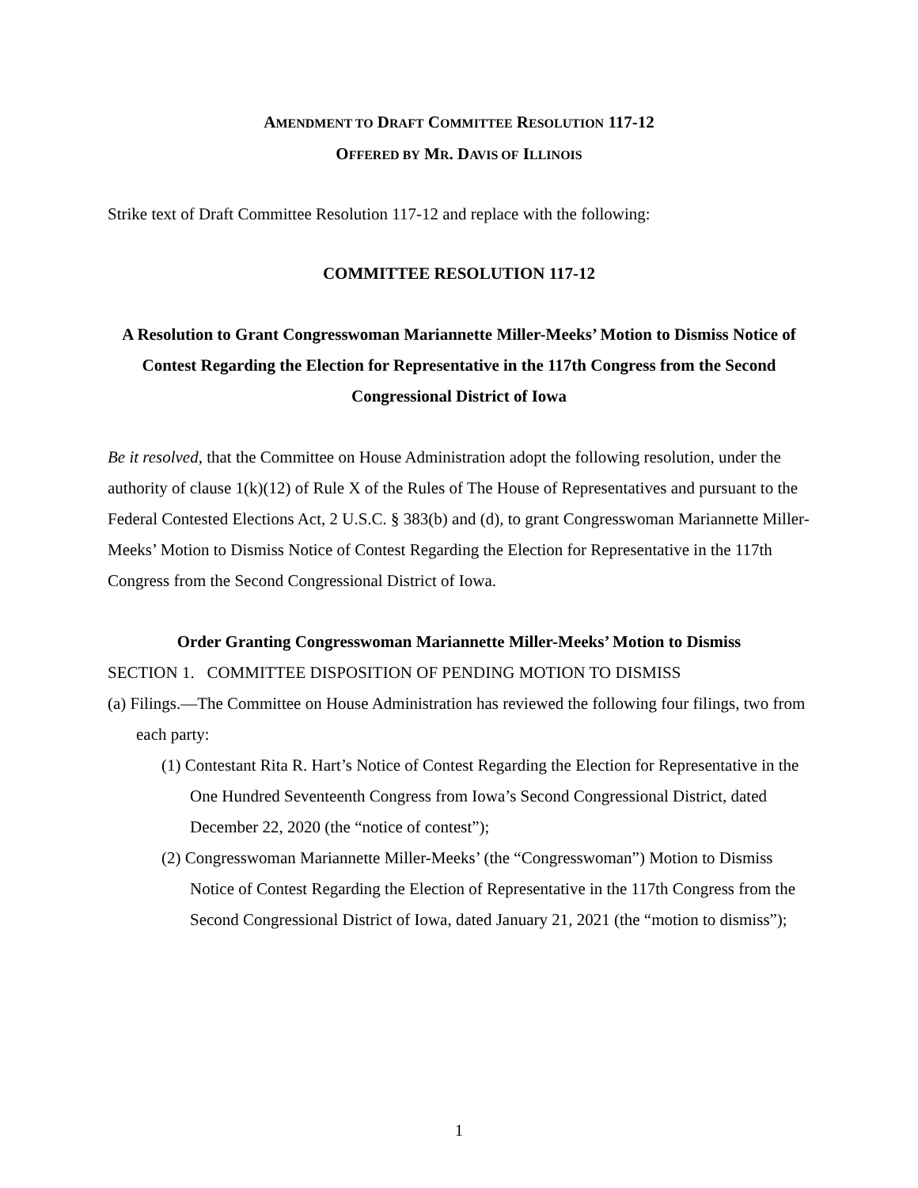AMENDMENT TO DRAFT COMMITTEE RESOLUTION 117-12
OFFERED BY MR. DAVIS OF ILLINOIS
Strike text of Draft Committee Resolution 117-12 and replace with the following:
COMMITTEE RESOLUTION 117-12
A Resolution to Grant Congresswoman Mariannette Miller-Meeks’ Motion to Dismiss Notice of Contest Regarding the Election for Representative in the 117th Congress from the Second Congressional District of Iowa
Be it resolved, that the Committee on House Administration adopt the following resolution, under the authority of clause 1(k)(12) of Rule X of the Rules of The House of Representatives and pursuant to the Federal Contested Elections Act, 2 U.S.C. § 383(b) and (d), to grant Congresswoman Mariannette Miller-Meeks’ Motion to Dismiss Notice of Contest Regarding the Election for Representative in the 117th Congress from the Second Congressional District of Iowa.
Order Granting Congresswoman Mariannette Miller-Meeks’ Motion to Dismiss
SECTION 1. COMMITTEE DISPOSITION OF PENDING MOTION TO DISMISS
(a) Filings.—The Committee on House Administration has reviewed the following four filings, two from each party:
(1) Contestant Rita R. Hart’s Notice of Contest Regarding the Election for Representative in the One Hundred Seventeenth Congress from Iowa’s Second Congressional District, dated December 22, 2020 (the “notice of contest”);
(2) Congresswoman Mariannette Miller-Meeks’ (the “Congresswoman”) Motion to Dismiss Notice of Contest Regarding the Election of Representative in the 117th Congress from the Second Congressional District of Iowa, dated January 21, 2021 (the “motion to dismiss”);
1